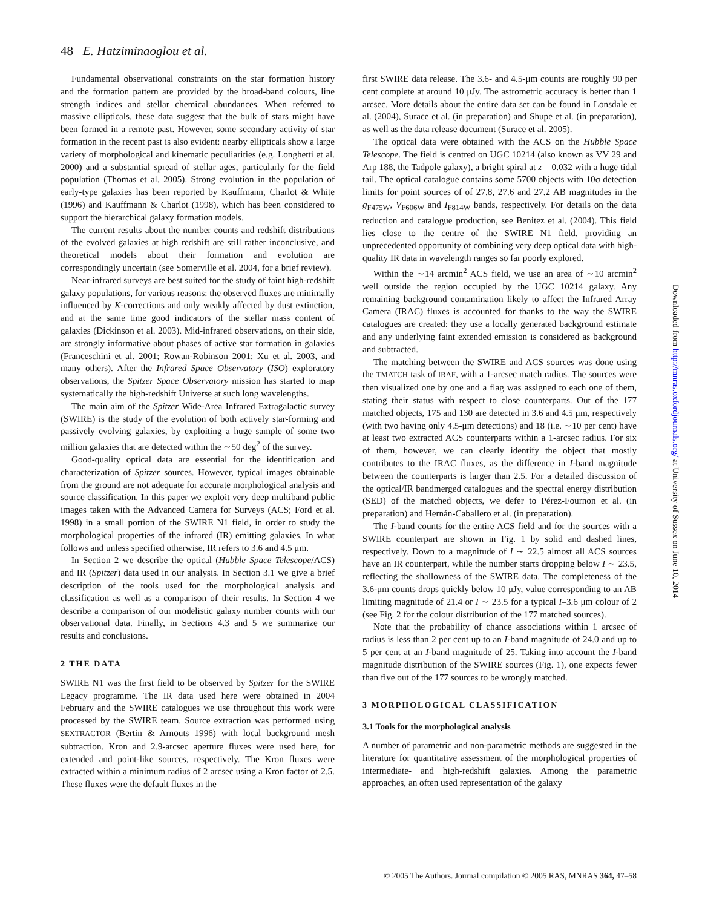48 E. Hatziminaoglou et al.
Fundamental observational constraints on the star formation history and the formation pattern are provided by the broad-band colours, line strength indices and stellar chemical abundances. When referred to massive ellipticals, these data suggest that the bulk of stars might have been formed in a remote past. However, some secondary activity of star formation in the recent past is also evident: nearby ellipticals show a large variety of morphological and kinematic peculiarities (e.g. Longhetti et al. 2000) and a substantial spread of stellar ages, particularly for the field population (Thomas et al. 2005). Strong evolution in the population of early-type galaxies has been reported by Kauffmann, Charlot & White (1996) and Kauffmann & Charlot (1998), which has been considered to support the hierarchical galaxy formation models.
The current results about the number counts and redshift distributions of the evolved galaxies at high redshift are still rather inconclusive, and theoretical models about their formation and evolution are correspondingly uncertain (see Somerville et al. 2004, for a brief review).
Near-infrared surveys are best suited for the study of faint high-redshift galaxy populations, for various reasons: the observed fluxes are minimally influenced by K-corrections and only weakly affected by dust extinction, and at the same time good indicators of the stellar mass content of galaxies (Dickinson et al. 2003). Mid-infrared observations, on their side, are strongly informative about phases of active star formation in galaxies (Franceschini et al. 2001; Rowan-Robinson 2001; Xu et al. 2003, and many others). After the Infrared Space Observatory (ISO) exploratory observations, the Spitzer Space Observatory mission has started to map systematically the high-redshift Universe at such long wavelengths.
The main aim of the Spitzer Wide-Area Infrared Extragalactic survey (SWIRE) is the study of the evolution of both actively star-forming and passively evolving galaxies, by exploiting a huge sample of some two million galaxies that are detected within the ∼50 deg<sup>2</sup> of the survey.
Good-quality optical data are essential for the identification and characterization of Spitzer sources. However, typical images obtainable from the ground are not adequate for accurate morphological analysis and source classification. In this paper we exploit very deep multiband public images taken with the Advanced Camera for Surveys (ACS; Ford et al. 1998) in a small portion of the SWIRE N1 field, in order to study the morphological properties of the infrared (IR) emitting galaxies. In what follows and unless specified otherwise, IR refers to 3.6 and 4.5 μm.
In Section 2 we describe the optical (Hubble Space Telescope/ACS) and IR (Spitzer) data used in our analysis. In Section 3.1 we give a brief description of the tools used for the morphological analysis and classification as well as a comparison of their results. In Section 4 we describe a comparison of our modelistic galaxy number counts with our observational data. Finally, in Sections 4.3 and 5 we summarize our results and conclusions.
2 THE DATA
SWIRE N1 was the first field to be observed by Spitzer for the SWIRE Legacy programme. The IR data used here were obtained in 2004 February and the SWIRE catalogues we use throughout this work were processed by the SWIRE team. Source extraction was performed using SEXTRACTOR (Bertin & Arnouts 1996) with local background mesh subtraction. Kron and 2.9-arcsec aperture fluxes were used here, for extended and point-like sources, respectively. The Kron fluxes were extracted within a minimum radius of 2 arcsec using a Kron factor of 2.5. These fluxes were the default fluxes in the
first SWIRE data release. The 3.6- and 4.5-μm counts are roughly 90 per cent complete at around 10 μJy. The astrometric accuracy is better than 1 arcsec. More details about the entire data set can be found in Lonsdale et al. (2004), Surace et al. (in preparation) and Shupe et al. (in preparation), as well as the data release document (Surace et al. 2005).
The optical data were obtained with the ACS on the Hubble Space Telescope. The field is centred on UGC 10214 (also known as VV 29 and Arp 188, the Tadpole galaxy), a bright spiral at z = 0.032 with a huge tidal tail. The optical catalogue contains some 5700 objects with 10σ detection limits for point sources of of 27.8, 27.6 and 27.2 AB magnitudes in the g<sub>F475W</sub>, V<sub>F606W</sub> and I<sub>F814W</sub> bands, respectively. For details on the data reduction and catalogue production, see Benitez et al. (2004). This field lies close to the centre of the SWIRE N1 field, providing an unprecedented opportunity of combining very deep optical data with high-quality IR data in wavelength ranges so far poorly explored.
Within the ∼14 arcmin<sup>2</sup> ACS field, we use an area of ∼10 arcmin<sup>2</sup> well outside the region occupied by the UGC 10214 galaxy. Any remaining background contamination likely to affect the Infrared Array Camera (IRAC) fluxes is accounted for thanks to the way the SWIRE catalogues are created: they use a locally generated background estimate and any underlying faint extended emission is considered as background and subtracted.
The matching between the SWIRE and ACS sources was done using the TMATCH task of IRAF, with a 1-arcsec match radius. The sources were then visualized one by one and a flag was assigned to each one of them, stating their status with respect to close counterparts. Out of the 177 matched objects, 175 and 130 are detected in 3.6 and 4.5 μm, respectively (with two having only 4.5-μm detections) and 18 (i.e. ∼10 per cent) have at least two extracted ACS counterparts within a 1-arcsec radius. For six of them, however, we can clearly identify the object that mostly contributes to the IRAC fluxes, as the difference in I-band magnitude between the counterparts is larger than 2.5. For a detailed discussion of the optical/IR bandmerged catalogues and the spectral energy distribution (SED) of the matched objects, we defer to Pérez-Fournon et al. (in preparation) and Hernán-Caballero et al. (in preparation).
The I-band counts for the entire ACS field and for the sources with a SWIRE counterpart are shown in Fig. 1 by solid and dashed lines, respectively. Down to a magnitude of I ∼ 22.5 almost all ACS sources have an IR counterpart, while the number starts dropping below I ∼ 23.5, reflecting the shallowness of the SWIRE data. The completeness of the 3.6-μm counts drops quickly below 10 μJy, value corresponding to an AB limiting magnitude of 21.4 or I ∼ 23.5 for a typical I–3.6 μm colour of 2 (see Fig. 2 for the colour distribution of the 177 matched sources).
Note that the probability of chance associations within 1 arcsec of radius is less than 2 per cent up to an I-band magnitude of 24.0 and up to 5 per cent at an I-band magnitude of 25. Taking into account the I-band magnitude distribution of the SWIRE sources (Fig. 1), one expects fewer than five out of the 177 sources to be wrongly matched.
3 MORPHOLOGICAL CLASSIFICATION
3.1 Tools for the morphological analysis
A number of parametric and non-parametric methods are suggested in the literature for quantitative assessment of the morphological properties of intermediate- and high-redshift galaxies. Among the parametric approaches, an often used representation of the galaxy
Downloaded from http://mnras.oxfordjournals.org/ at University of Sussex on June 10, 2014
© 2005 The Authors. Journal compilation © 2005 RAS, MNRAS 364, 47–58